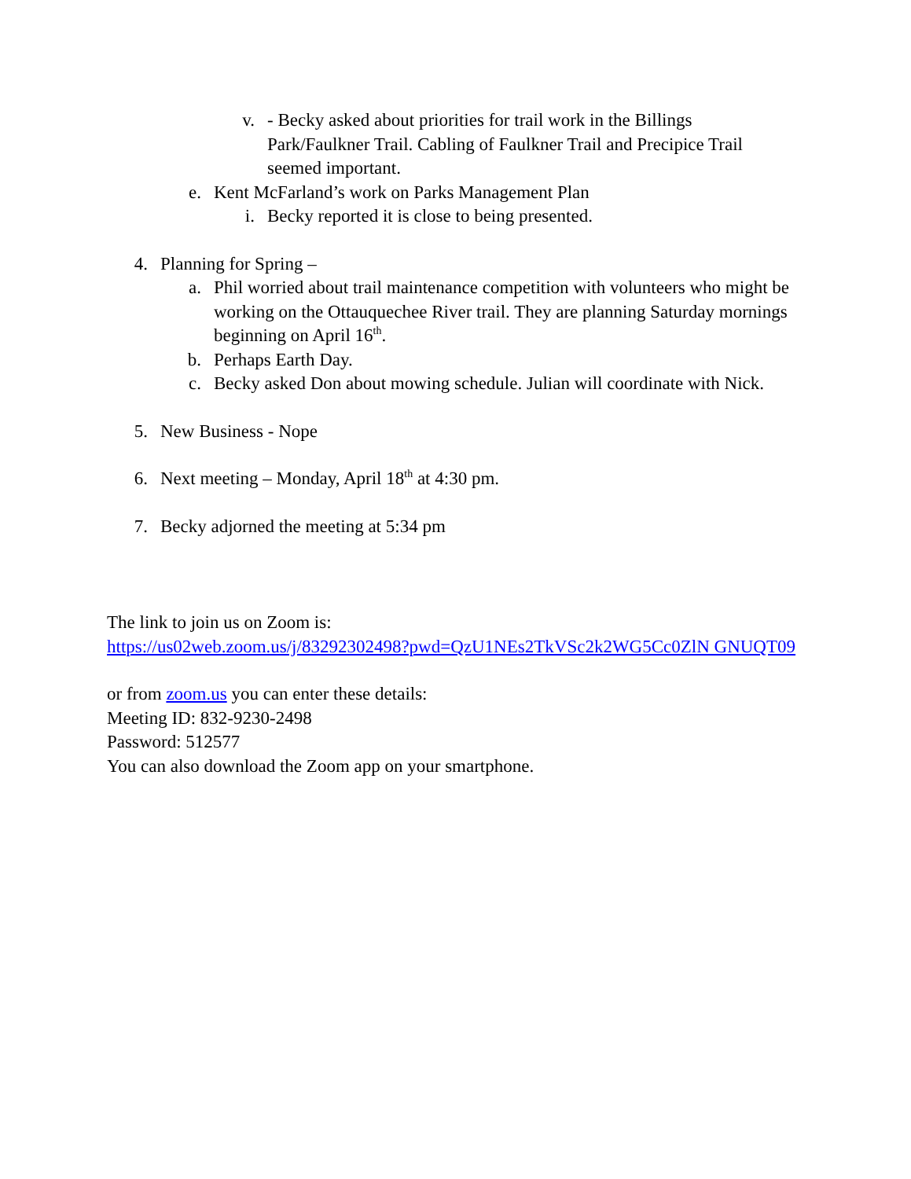v. - Becky asked about priorities for trail work in the Billings Park/Faulkner Trail. Cabling of Faulkner Trail and Precipice Trail seemed important.
e. Kent McFarland’s work on Parks Management Plan
i. Becky reported it is close to being presented.
4. Planning for Spring –
a. Phil worried about trail maintenance competition with volunteers who might be working on the Ottauquechee River trail. They are planning Saturday mornings beginning on April 16<sup>th</sup>.
b. Perhaps Earth Day.
c. Becky asked Don about mowing schedule. Julian will coordinate with Nick.
5. New Business - Nope
6. Next meeting – Monday, April 18<sup>th</sup> at 4:30 pm.
7. Becky adjorned the meeting at 5:34 pm
The link to join us on Zoom is:
https://us02web.zoom.us/j/83292302498?pwd=QzU1NEs2TkVSc2k2WG5Cc0ZlN GNUQT09
or from zoom.us you can enter these details:
Meeting ID: 832-9230-2498
Password: 512577
You can also download the Zoom app on your smartphone.